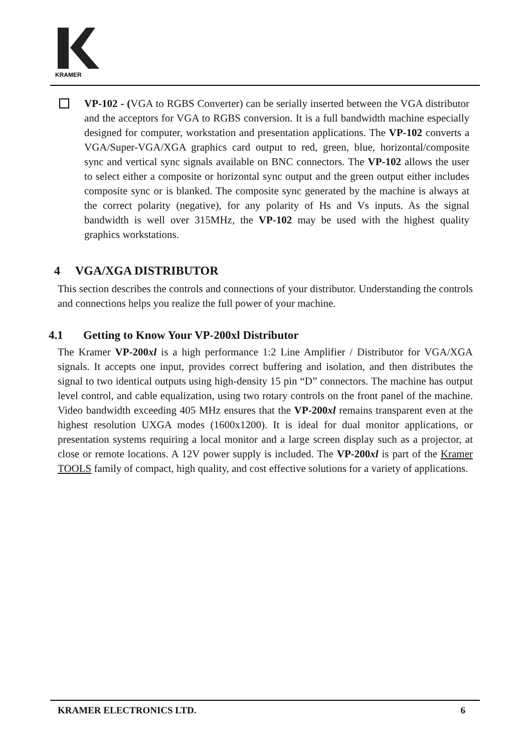KRAMER
VP-102 - (VGA to RGBS Converter) can be serially inserted between the VGA distributor and the acceptors for VGA to RGBS conversion. It is a full bandwidth machine especially designed for computer, workstation and presentation applications. The VP-102 converts a VGA/Super-VGA/XGA graphics card output to red, green, blue, horizontal/composite sync and vertical sync signals available on BNC connectors. The VP-102 allows the user to select either a composite or horizontal sync output and the green output either includes composite sync or is blanked. The composite sync generated by the machine is always at the correct polarity (negative), for any polarity of Hs and Vs inputs. As the signal bandwidth is well over 315MHz, the VP-102 may be used with the highest quality graphics workstations.
4 VGA/XGA DISTRIBUTOR
This section describes the controls and connections of your distributor. Understanding the controls and connections helps you realize the full power of your machine.
4.1 Getting to Know Your VP-200xl Distributor
The Kramer VP-200xl is a high performance 1:2 Line Amplifier / Distributor for VGA/XGA signals. It accepts one input, provides correct buffering and isolation, and then distributes the signal to two identical outputs using high-density 15 pin “D” connectors. The machine has output level control, and cable equalization, using two rotary controls on the front panel of the machine. Video bandwidth exceeding 405 MHz ensures that the VP-200xl remains transparent even at the highest resolution UXGA modes (1600x1200). It is ideal for dual monitor applications, or presentation systems requiring a local monitor and a large screen display such as a projector, at close or remote locations. A 12V power supply is included. The VP-200xl is part of the Kramer TOOLS family of compact, high quality, and cost effective solutions for a variety of applications.
KRAMER ELECTRONICS LTD. 6